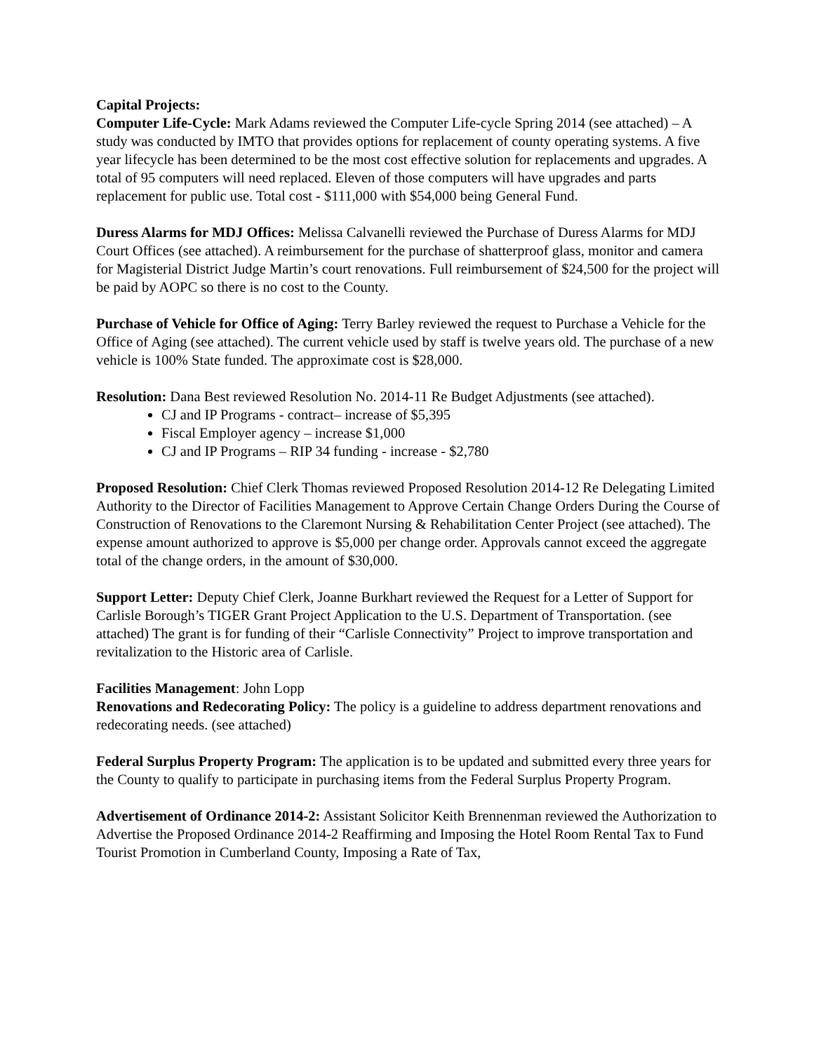Capital Projects:
Computer Life-Cycle: Mark Adams reviewed the Computer Life-cycle Spring 2014 (see attached) – A study was conducted by IMTO that provides options for replacement of county operating systems. A five year lifecycle has been determined to be the most cost effective solution for replacements and upgrades. A total of 95 computers will need replaced. Eleven of those computers will have upgrades and parts replacement for public use. Total cost - $111,000 with $54,000 being General Fund.
Duress Alarms for MDJ Offices: Melissa Calvanelli reviewed the Purchase of Duress Alarms for MDJ Court Offices (see attached). A reimbursement for the purchase of shatterproof glass, monitor and camera for Magisterial District Judge Martin’s court renovations. Full reimbursement of $24,500 for the project will be paid by AOPC so there is no cost to the County.
Purchase of Vehicle for Office of Aging: Terry Barley reviewed the request to Purchase a Vehicle for the Office of Aging (see attached). The current vehicle used by staff is twelve years old. The purchase of a new vehicle is 100% State funded. The approximate cost is $28,000.
Resolution: Dana Best reviewed Resolution No. 2014-11 Re Budget Adjustments (see attached).
CJ and IP Programs - contract– increase of $5,395
Fiscal Employer agency – increase $1,000
CJ and IP Programs – RIP 34 funding - increase - $2,780
Proposed Resolution: Chief Clerk Thomas reviewed Proposed Resolution 2014-12 Re Delegating Limited Authority to the Director of Facilities Management to Approve Certain Change Orders During the Course of Construction of Renovations to the Claremont Nursing & Rehabilitation Center Project (see attached). The expense amount authorized to approve is $5,000 per change order. Approvals cannot exceed the aggregate total of the change orders, in the amount of $30,000.
Support Letter: Deputy Chief Clerk, Joanne Burkhart reviewed the Request for a Letter of Support for Carlisle Borough’s TIGER Grant Project Application to the U.S. Department of Transportation. (see attached) The grant is for funding of their “Carlisle Connectivity” Project to improve transportation and revitalization to the Historic area of Carlisle.
Facilities Management: John Lopp
Renovations and Redecorating Policy: The policy is a guideline to address department renovations and redecorating needs. (see attached)
Federal Surplus Property Program: The application is to be updated and submitted every three years for the County to qualify to participate in purchasing items from the Federal Surplus Property Program.
Advertisement of Ordinance 2014-2: Assistant Solicitor Keith Brennenman reviewed the Authorization to Advertise the Proposed Ordinance 2014-2 Reaffirming and Imposing the Hotel Room Rental Tax to Fund Tourist Promotion in Cumberland County, Imposing a Rate of Tax,